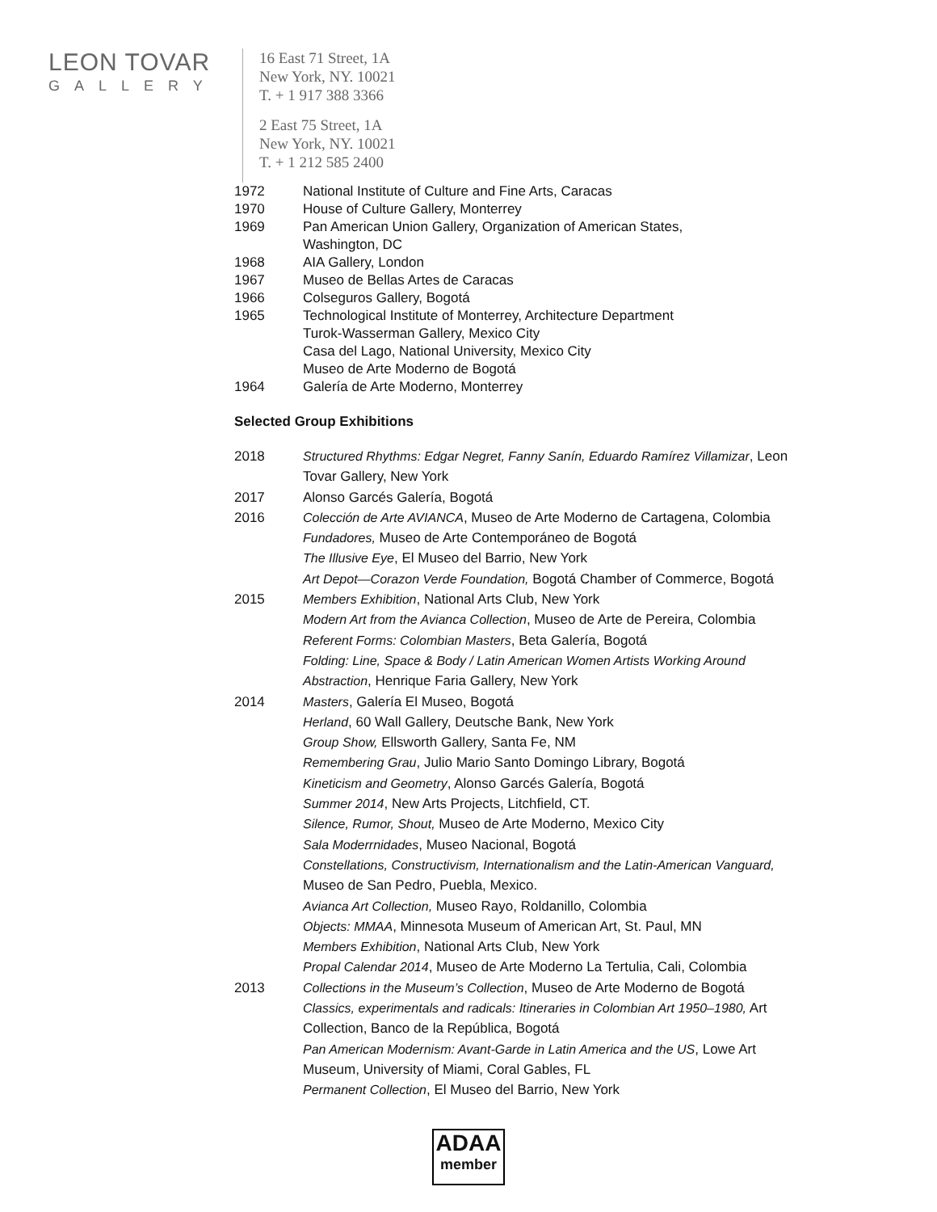LEON TOVAR
GALLERY
16 East 71 Street, 1A
New York, NY. 10021
T. + 1 917 388 3366
2 East 75 Street, 1A
New York, NY. 10021
T. + 1 212 585 2400
1972 National Institute of Culture and Fine Arts, Caracas
1970 House of Culture Gallery, Monterrey
1969 Pan American Union Gallery, Organization of American States,
Washington, DC
1968 AIA Gallery, London
1967 Museo de Bellas Artes de Caracas
1966 Colseguros Gallery, Bogotá
1965 Technological Institute of Monterrey, Architecture Department
Turok-Wasserman Gallery, Mexico City
Casa del Lago, National University, Mexico City
Museo de Arte Moderno de Bogotá
1964 Galería de Arte Moderno, Monterrey
Selected Group Exhibitions
2018 Structured Rhythms: Edgar Negret, Fanny Sanín, Eduardo Ramírez Villamizar, Leon Tovar Gallery, New York
2017 Alonso Garcés Galería, Bogotá
2016 Colección de Arte AVIANCA, Museo de Arte Moderno de Cartagena, Colombia
Fundadores, Museo de Arte Contemporáneo de Bogotá
The Illusive Eye, El Museo del Barrio, New York
Art Depot—Corazon Verde Foundation, Bogotá Chamber of Commerce, Bogotá
2015 Members Exhibition, National Arts Club, New York
Modern Art from the Avianca Collection, Museo de Arte de Pereira, Colombia
Referent Forms: Colombian Masters, Beta Galería, Bogotá
Folding: Line, Space & Body / Latin American Women Artists Working Around Abstraction, Henrique Faria Gallery, New York
2014 Masters, Galería El Museo, Bogotá
Herland, 60 Wall Gallery, Deutsche Bank, New York
Group Show, Ellsworth Gallery, Santa Fe, NM
Remembering Grau, Julio Mario Santo Domingo Library, Bogotá
Kineticism and Geometry, Alonso Garcés Galería, Bogotá
Summer 2014, New Arts Projects, Litchfield, CT.
Silence, Rumor, Shout, Museo de Arte Moderno, Mexico City
Sala Moderrnidades, Museo Nacional, Bogotá
Constellations, Constructivism, Internationalism and the Latin-American Vanguard, Museo de San Pedro, Puebla, Mexico.
Avianca Art Collection, Museo Rayo, Roldanillo, Colombia
Objects: MMAA, Minnesota Museum of American Art, St. Paul, MN
Members Exhibition, National Arts Club, New York
Propal Calendar 2014, Museo de Arte Moderno La Tertulia, Cali, Colombia
2013 Collections in the Museum’s Collection, Museo de Arte Moderno de Bogotá
Classics, experimentals and radicals: Itineraries in Colombian Art 1950–1980, Art Collection, Banco de la República, Bogotá
Pan American Modernism: Avant-Garde in Latin America and the US, Lowe Art Museum, University of Miami, Coral Gables, FL
Permanent Collection, El Museo del Barrio, New York
ADAA
member